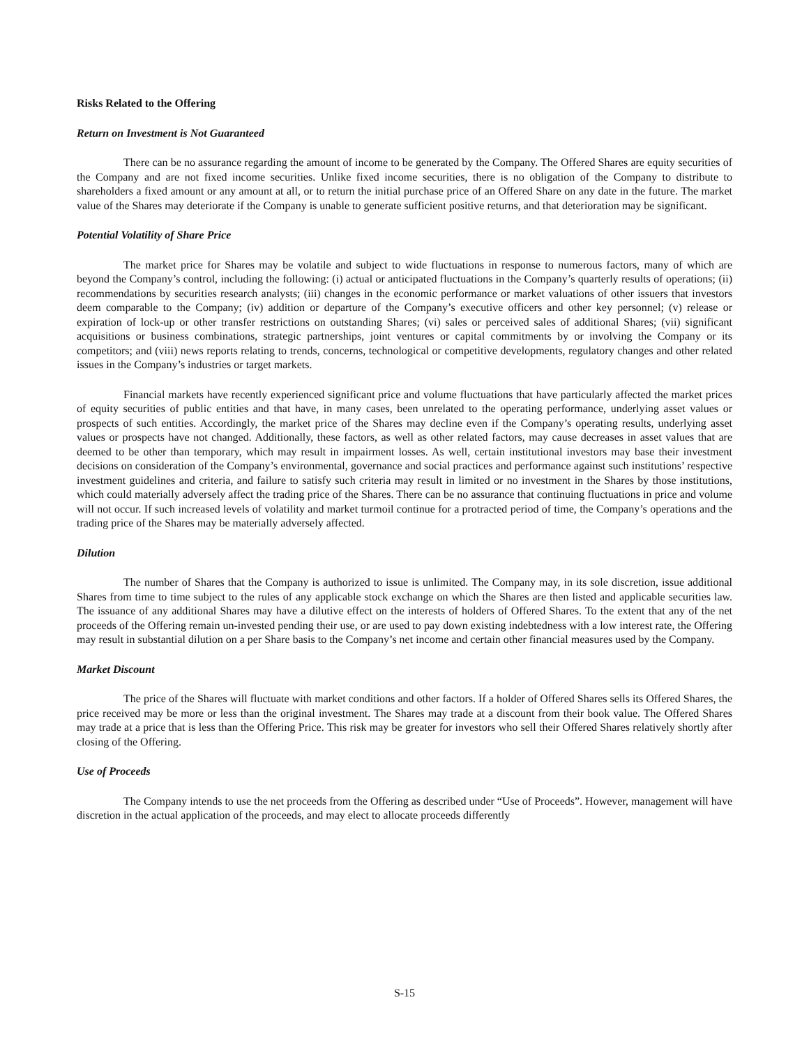Risks Related to the Offering
Return on Investment is Not Guaranteed
There can be no assurance regarding the amount of income to be generated by the Company. The Offered Shares are equity securities of the Company and are not fixed income securities. Unlike fixed income securities, there is no obligation of the Company to distribute to shareholders a fixed amount or any amount at all, or to return the initial purchase price of an Offered Share on any date in the future. The market value of the Shares may deteriorate if the Company is unable to generate sufficient positive returns, and that deterioration may be significant.
Potential Volatility of Share Price
The market price for Shares may be volatile and subject to wide fluctuations in response to numerous factors, many of which are beyond the Company’s control, including the following: (i) actual or anticipated fluctuations in the Company’s quarterly results of operations; (ii) recommendations by securities research analysts; (iii) changes in the economic performance or market valuations of other issuers that investors deem comparable to the Company; (iv) addition or departure of the Company’s executive officers and other key personnel; (v) release or expiration of lock-up or other transfer restrictions on outstanding Shares; (vi) sales or perceived sales of additional Shares; (vii) significant acquisitions or business combinations, strategic partnerships, joint ventures or capital commitments by or involving the Company or its competitors; and (viii) news reports relating to trends, concerns, technological or competitive developments, regulatory changes and other related issues in the Company’s industries or target markets.
Financial markets have recently experienced significant price and volume fluctuations that have particularly affected the market prices of equity securities of public entities and that have, in many cases, been unrelated to the operating performance, underlying asset values or prospects of such entities. Accordingly, the market price of the Shares may decline even if the Company’s operating results, underlying asset values or prospects have not changed. Additionally, these factors, as well as other related factors, may cause decreases in asset values that are deemed to be other than temporary, which may result in impairment losses. As well, certain institutional investors may base their investment decisions on consideration of the Company’s environmental, governance and social practices and performance against such institutions’ respective investment guidelines and criteria, and failure to satisfy such criteria may result in limited or no investment in the Shares by those institutions, which could materially adversely affect the trading price of the Shares. There can be no assurance that continuing fluctuations in price and volume will not occur. If such increased levels of volatility and market turmoil continue for a protracted period of time, the Company’s operations and the trading price of the Shares may be materially adversely affected.
Dilution
The number of Shares that the Company is authorized to issue is unlimited. The Company may, in its sole discretion, issue additional Shares from time to time subject to the rules of any applicable stock exchange on which the Shares are then listed and applicable securities law. The issuance of any additional Shares may have a dilutive effect on the interests of holders of Offered Shares. To the extent that any of the net proceeds of the Offering remain un-invested pending their use, or are used to pay down existing indebtedness with a low interest rate, the Offering may result in substantial dilution on a per Share basis to the Company’s net income and certain other financial measures used by the Company.
Market Discount
The price of the Shares will fluctuate with market conditions and other factors. If a holder of Offered Shares sells its Offered Shares, the price received may be more or less than the original investment. The Shares may trade at a discount from their book value. The Offered Shares may trade at a price that is less than the Offering Price. This risk may be greater for investors who sell their Offered Shares relatively shortly after closing of the Offering.
Use of Proceeds
The Company intends to use the net proceeds from the Offering as described under “Use of Proceeds”. However, management will have discretion in the actual application of the proceeds, and may elect to allocate proceeds differently
S-15